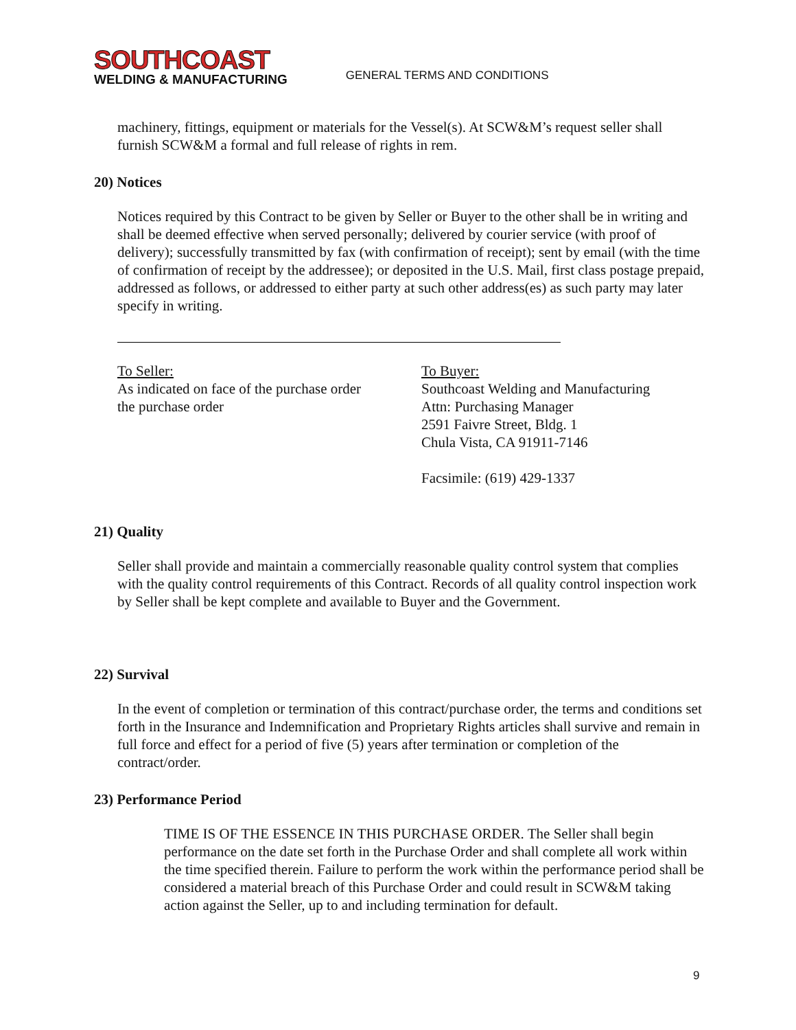SOUTHCOAST
WELDING & MANUFACTURING
GENERAL TERMS AND CONDITIONS
machinery, fittings, equipment or materials for the Vessel(s). At SCW&M’s request seller shall furnish SCW&M a formal and full release of rights in rem.
20) Notices
Notices required by this Contract to be given by Seller or Buyer to the other shall be in writing and shall be deemed effective when served personally; delivered by courier service (with proof of delivery); successfully transmitted by fax (with confirmation of receipt); sent by email (with the time of confirmation of receipt by the addressee); or deposited in the U.S. Mail, first class postage prepaid, addressed as follows, or addressed to either party at such other address(es) as such party may later specify in writing.
To Seller:
As indicated on face of the purchase order
the purchase order
To Buyer:
Southcoast Welding and Manufacturing
Attn: Purchasing Manager
2591 Faivre Street, Bldg. 1
Chula Vista, CA 91911-7146
Facsimile: (619) 429-1337
21) Quality
Seller shall provide and maintain a commercially reasonable quality control system that complies with the quality control requirements of this Contract. Records of all quality control inspection work by Seller shall be kept complete and available to Buyer and the Government.
22) Survival
In the event of completion or termination of this contract/purchase order, the terms and conditions set forth in the Insurance and Indemnification and Proprietary Rights articles shall survive and remain in full force and effect for a period of five (5) years after termination or completion of the contract/order.
23) Performance Period
TIME IS OF THE ESSENCE IN THIS PURCHASE ORDER. The Seller shall begin performance on the date set forth in the Purchase Order and shall complete all work within the time specified therein. Failure to perform the work within the performance period shall be considered a material breach of this Purchase Order and could result in SCW&M taking action against the Seller, up to and including termination for default.
9